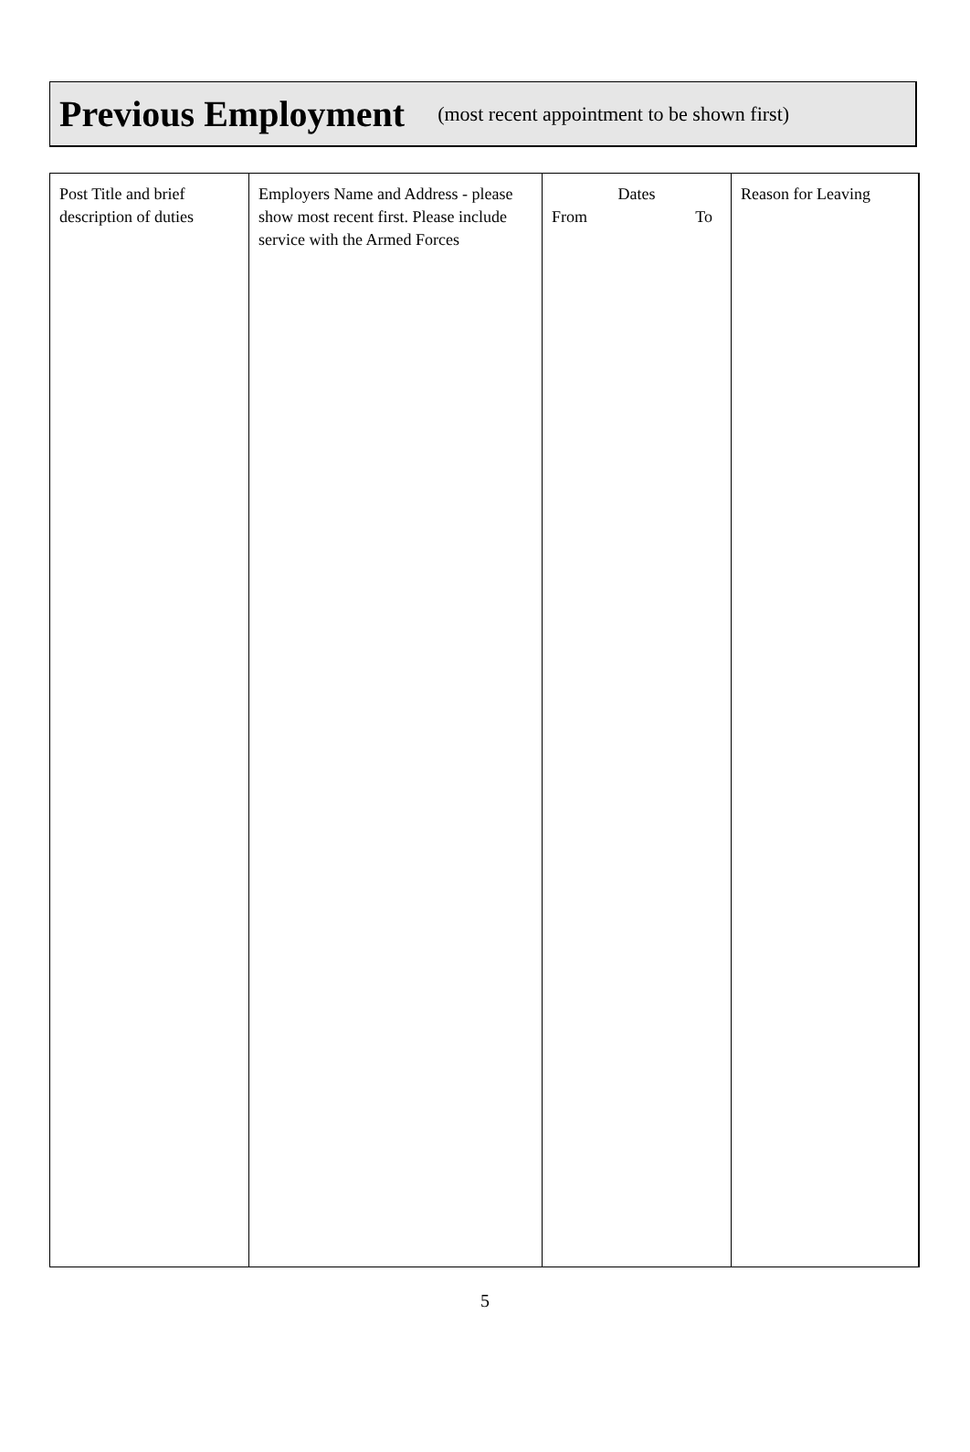Previous Employment
(most recent appointment to be shown first)
| Post Title and brief description of duties | Employers Name and Address - please show most recent first. Please include service with the Armed Forces | Dates From To | Reason for Leaving |
5